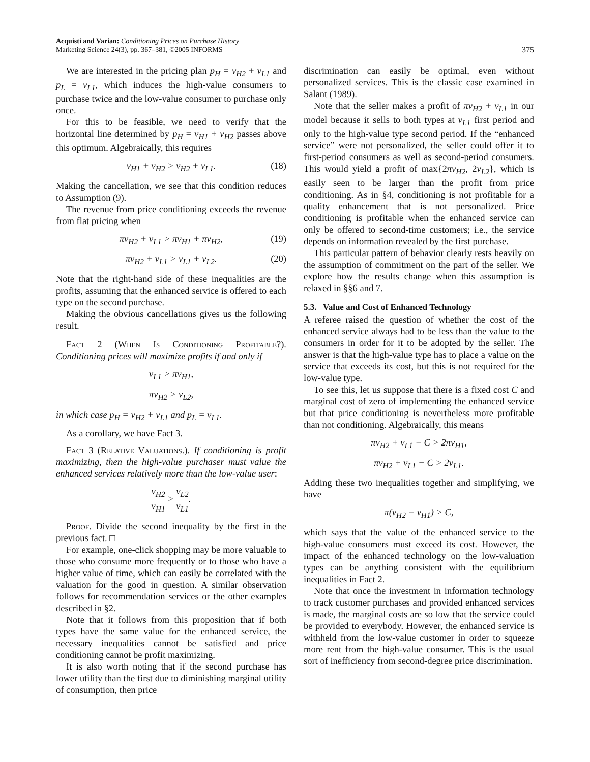Acquisti and Varian: Conditioning Prices on Purchase History
Marketing Science 24(3), pp. 367–381, ©2005 INFORMS
375
We are interested in the pricing plan p<sub>H</sub> = v<sub>H2</sub> + v<sub>L1</sub> and p<sub>L</sub> = v<sub>L1</sub>, which induces the high-value consumers to purchase twice and the low-value consumer to purchase only once.
For this to be feasible, we need to verify that the horizontal line determined by p<sub>H</sub> = v<sub>H1</sub> + v<sub>H2</sub> passes above this optimum. Algebraically, this requires
v<sub>H1</sub> + v<sub>H2</sub> > v<sub>H2</sub> + v<sub>L1</sub>. (18)
Making the cancellation, we see that this condition reduces to Assumption (9).
The revenue from price conditioning exceeds the revenue from flat pricing when
πv<sub>H2</sub> + v<sub>L1</sub> > πv<sub>H1</sub> + πv<sub>H2</sub>, (19)
πv<sub>H2</sub> + v<sub>L1</sub> > v<sub>L1</sub> + v<sub>L2</sub>. (20)
Note that the right-hand side of these inequalities are the profits, assuming that the enhanced service is offered to each type on the second purchase.
Making the obvious cancellations gives us the following result.
Fact 2 (When Is Conditioning Profitable?). Conditioning prices will maximize profits if and only if
v<sub>L1</sub> > πv<sub>H1</sub>,
πv<sub>H2</sub> > v<sub>L2</sub>,
in which case p<sub>H</sub> = v<sub>H2</sub> + v<sub>L1</sub> and p<sub>L</sub> = v<sub>L1</sub>.
As a corollary, we have Fact 3.
Fact 3 (Relative Valuations.). If conditioning is profit maximizing, then the high-value purchaser must value the enhanced services relatively more than the low-value user:
v<sub>H2</sub> v<sub>H1</sub> > v<sub>L2</sub> v<sub>L1</sub>.
Proof. Divide the second inequality by the first in the previous fact. □
For example, one-click shopping may be more valuable to those who consume more frequently or to those who have a higher value of time, which can easily be correlated with the valuation for the good in question. A similar observation follows for recommendation services or the other examples described in §2.
Note that it follows from this proposition that if both types have the same value for the enhanced service, the necessary inequalities cannot be satisfied and price conditioning cannot be profit maximizing.
It is also worth noting that if the second purchase has lower utility than the first due to diminishing marginal utility of consumption, then price
discrimination can easily be optimal, even without personalized services. This is the classic case examined in Salant (1989).
Note that the seller makes a profit of πv<sub>H2</sub> + v<sub>L1</sub> in our model because it sells to both types at v<sub>L1</sub> first period and only to the high-value type second period. If the “enhanced service” were not personalized, the seller could offer it to first-period consumers as well as second-period consumers. This would yield a profit of max{2πv<sub>H2</sub>, 2v<sub>L2</sub>}, which is easily seen to be larger than the profit from price conditioning. As in §4, conditioning is not profitable for a quality enhancement that is not personalized. Price conditioning is profitable when the enhanced service can only be offered to second-time customers; i.e., the service depends on information revealed by the first purchase.
This particular pattern of behavior clearly rests heavily on the assumption of commitment on the part of the seller. We explore how the results change when this assumption is relaxed in §§6 and 7.
5.3. Value and Cost of Enhanced Technology
A referee raised the question of whether the cost of the enhanced service always had to be less than the value to the consumers in order for it to be adopted by the seller. The answer is that the high-value type has to place a value on the service that exceeds its cost, but this is not required for the low-value type.
To see this, let us suppose that there is a fixed cost C and marginal cost of zero of implementing the enhanced service but that price conditioning is nevertheless more profitable than not conditioning. Algebraically, this means
πv<sub>H2</sub> + v<sub>L1</sub> − C > 2πv<sub>H1</sub>,
πv<sub>H2</sub> + v<sub>L1</sub> − C > 2v<sub>L1</sub>.
Adding these two inequalities together and simplifying, we have
π(v<sub>H2</sub> − v<sub>H1</sub>) > C,
which says that the value of the enhanced service to the high-value consumers must exceed its cost. However, the impact of the enhanced technology on the low-valuation types can be anything consistent with the equilibrium inequalities in Fact 2.
Note that once the investment in information technology to track customer purchases and provided enhanced services is made, the marginal costs are so low that the service could be provided to everybody. However, the enhanced service is withheld from the low-value customer in order to squeeze more rent from the high-value consumer. This is the usual sort of inefficiency from second-degree price discrimination.